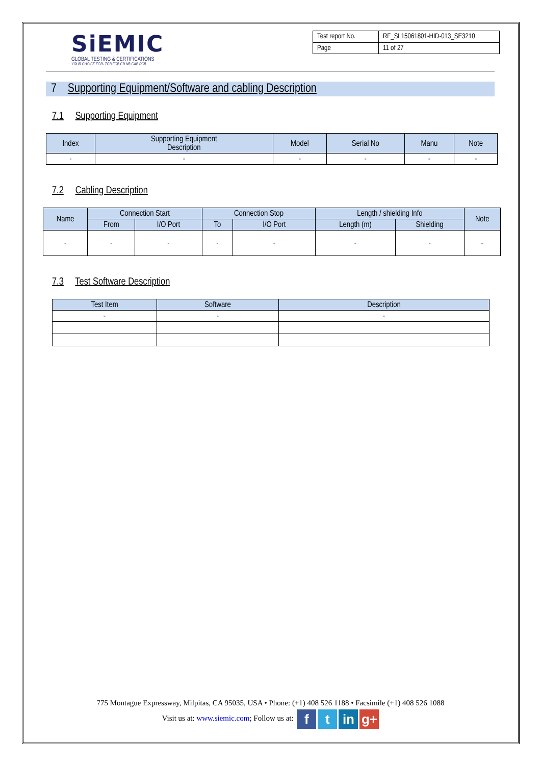SiEMIC
GLOBAL TESTING & CERTIFICATIONS
YOUR CHOICE FOR- TCB FCB CB NB CAB RCB
| Test report No. | RF_SL15061801-HID-013_SE3210 |
| Page | 11 of 27 |
7 Supporting Equipment/Software and cabling Description
7.1 Supporting Equipment
| Index | Supporting Equipment Description | Model | Serial No | Manu | Note |
| --- | --- | --- | --- | --- | --- |
| - | - | - | - | - | - |
7.2 Cabling Description
| Name | Connection Start | | Connection Stop | | Length / shielding Info | | Note |
| --- | --- | --- | --- | --- | --- | --- | --- |
| | From | I/O Port | To | I/O Port | Length (m) | Shielding | |
| - | - | - | - | - | - | - | - |
7.3 Test Software Description
| Test Item | Software | Description |
| --- | --- | --- |
| - | - | - |
775 Montague Expressway, Milpitas, CA 95035, USA • Phone: (+1) 408 526 1188 • Facsimile (+1) 408 526 1088
Visit us at: www.siemic.com; Follow us at: f t in g+